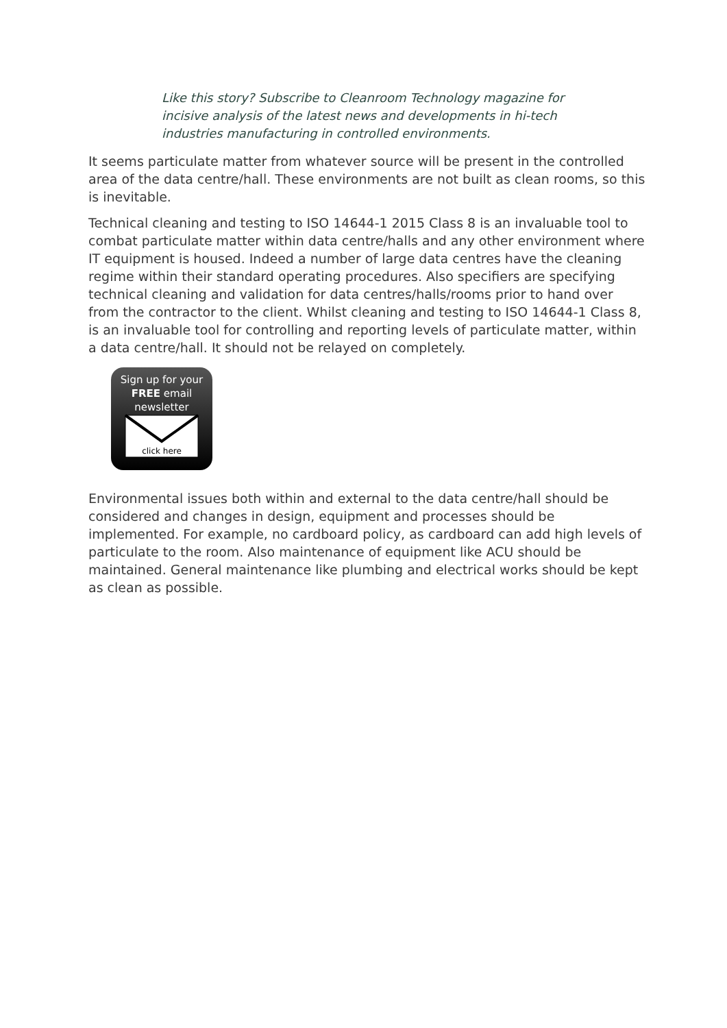Like this story? Subscribe to Cleanroom Technology magazine for incisive analysis of the latest news and developments in hi-tech industries manufacturing in controlled environments.
It seems particulate matter from whatever source will be present in the controlled area of the data centre/hall. These environments are not built as clean rooms, so this is inevitable.
Technical cleaning and testing to ISO 14644-1 2015 Class 8 is an invaluable tool to combat particulate matter within data centre/halls and any other environment where IT equipment is housed. Indeed a number of large data centres have the cleaning regime within their standard operating procedures. Also specifiers are specifying technical cleaning and validation for data centres/halls/rooms prior to hand over from the contractor to the client. Whilst cleaning and testing to ISO 14644-1 Class 8, is an invaluable tool for controlling and reporting levels of particulate matter, within a data centre/hall. It should not be relayed on completely.
Sign up for your
FREE email
newsletter
click here
Environmental issues both within and external to the data centre/hall should be considered and changes in design, equipment and processes should be implemented. For example, no cardboard policy, as cardboard can add high levels of particulate to the room. Also maintenance of equipment like ACU should be maintained. General maintenance like plumbing and electrical works should be kept as clean as possible.